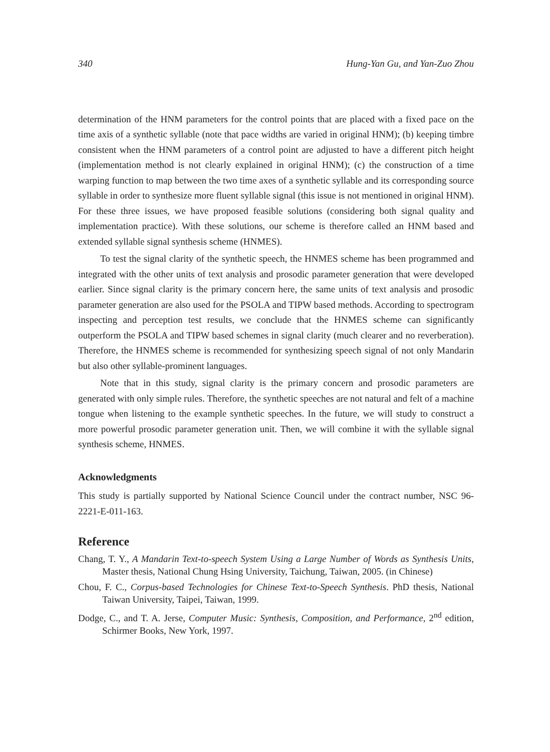340 Hung-Yan Gu, and Yan-Zuo Zhou
determination of the HNM parameters for the control points that are placed with a fixed pace on the time axis of a synthetic syllable (note that pace widths are varied in original HNM); (b) keeping timbre consistent when the HNM parameters of a control point are adjusted to have a different pitch height (implementation method is not clearly explained in original HNM); (c) the construction of a time warping function to map between the two time axes of a synthetic syllable and its corresponding source syllable in order to synthesize more fluent syllable signal (this issue is not mentioned in original HNM). For these three issues, we have proposed feasible solutions (considering both signal quality and implementation practice). With these solutions, our scheme is therefore called an HNM based and extended syllable signal synthesis scheme (HNMES).
To test the signal clarity of the synthetic speech, the HNMES scheme has been programmed and integrated with the other units of text analysis and prosodic parameter generation that were developed earlier. Since signal clarity is the primary concern here, the same units of text analysis and prosodic parameter generation are also used for the PSOLA and TIPW based methods. According to spectrogram inspecting and perception test results, we conclude that the HNMES scheme can significantly outperform the PSOLA and TIPW based schemes in signal clarity (much clearer and no reverberation). Therefore, the HNMES scheme is recommended for synthesizing speech signal of not only Mandarin but also other syllable-prominent languages.
Note that in this study, signal clarity is the primary concern and prosodic parameters are generated with only simple rules. Therefore, the synthetic speeches are not natural and felt of a machine tongue when listening to the example synthetic speeches. In the future, we will study to construct a more powerful prosodic parameter generation unit. Then, we will combine it with the syllable signal synthesis scheme, HNMES.
Acknowledgments
This study is partially supported by National Science Council under the contract number, NSC 96-2221-E-011-163.
Reference
Chang, T. Y., A Mandarin Text-to-speech System Using a Large Number of Words as Synthesis Units, Master thesis, National Chung Hsing University, Taichung, Taiwan, 2005. (in Chinese)
Chou, F. C., Corpus-based Technologies for Chinese Text-to-Speech Synthesis. PhD thesis, National Taiwan University, Taipei, Taiwan, 1999.
Dodge, C., and T. A. Jerse, Computer Music: Synthesis, Composition, and Performance, 2<sup>nd</sup> edition, Schirmer Books, New York, 1997.